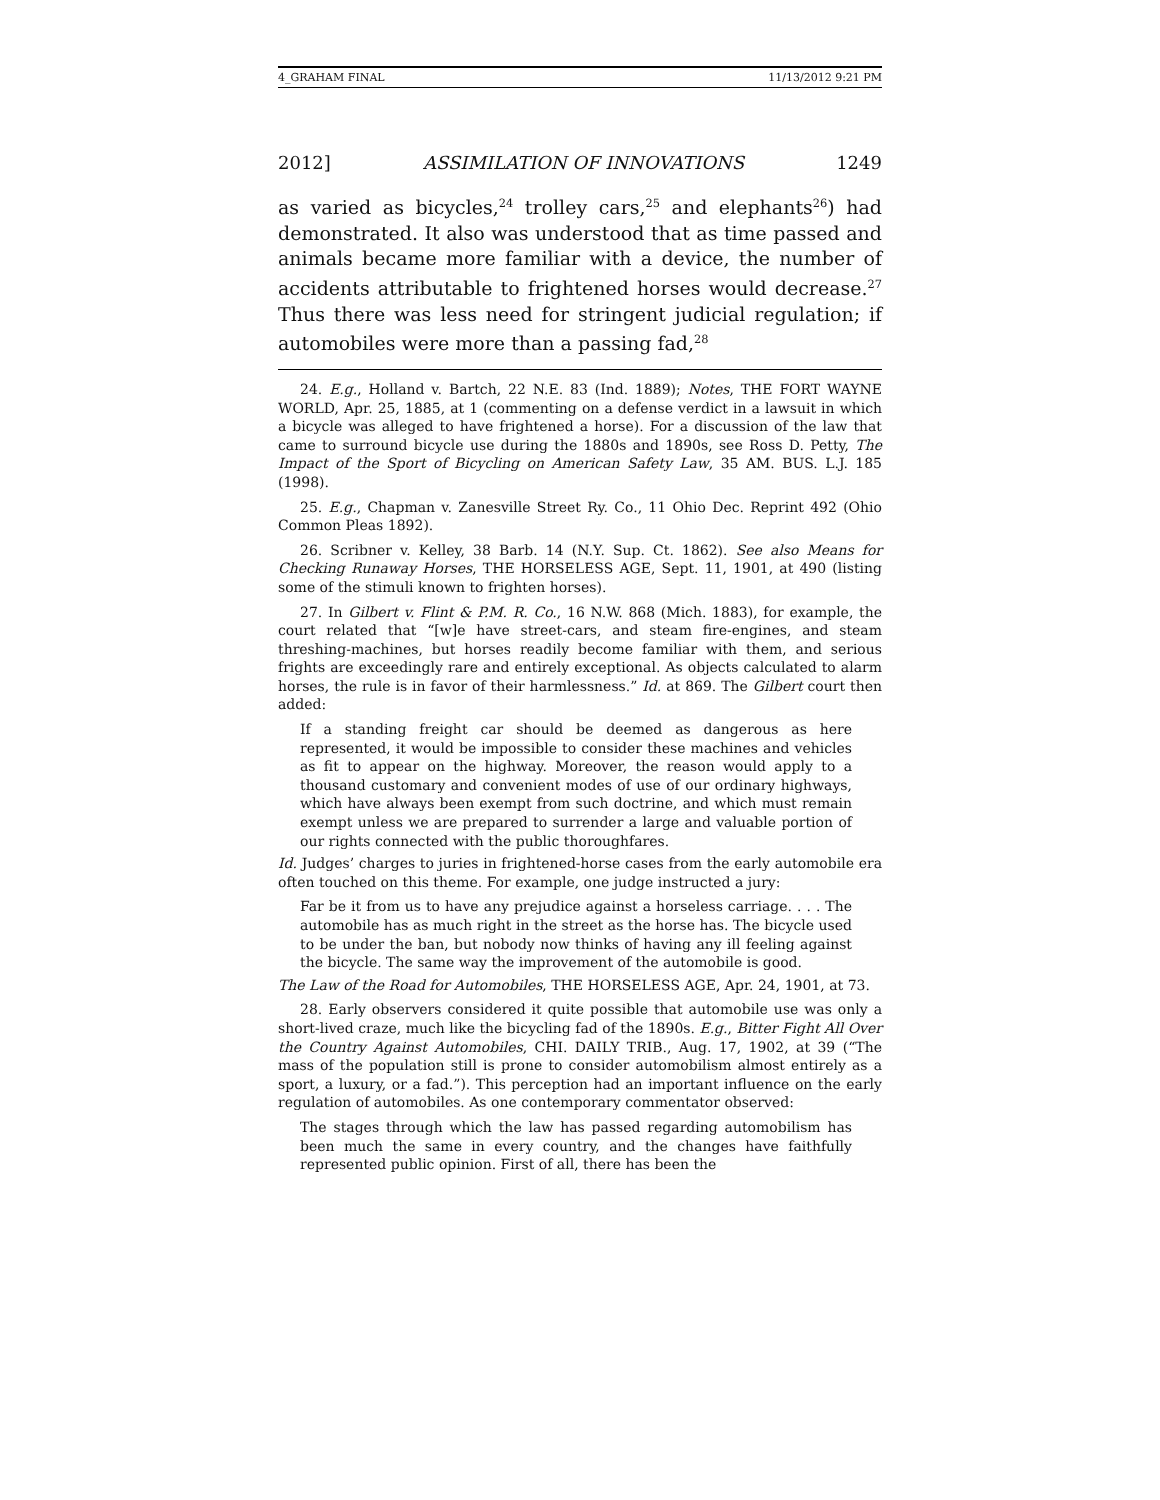4_GRAHAM FINAL 11/13/2012 9:21 PM
2012] ASSIMILATION OF INNOVATIONS 1249
as varied as bicycles,<sup>24</sup> trolley cars,<sup>25</sup> and elephants<sup>26</sup>) had demonstrated. It also was understood that as time passed and animals became more familiar with a device, the number of accidents attributable to frightened horses would decrease.<sup>27</sup> Thus there was less need for stringent judicial regulation; if automobiles were more than a passing fad,<sup>28</sup>
24. E.g., Holland v. Bartch, 22 N.E. 83 (Ind. 1889); Notes, THE FORT WAYNE WORLD, Apr. 25, 1885, at 1 (commenting on a defense verdict in a lawsuit in which a bicycle was alleged to have frightened a horse). For a discussion of the law that came to surround bicycle use during the 1880s and 1890s, see Ross D. Petty, The Impact of the Sport of Bicycling on American Safety Law, 35 AM. BUS. L.J. 185 (1998).
25. E.g., Chapman v. Zanesville Street Ry. Co., 11 Ohio Dec. Reprint 492 (Ohio Common Pleas 1892).
26. Scribner v. Kelley, 38 Barb. 14 (N.Y. Sup. Ct. 1862). See also Means for Checking Runaway Horses, THE HORSELESS AGE, Sept. 11, 1901, at 490 (listing some of the stimuli known to frighten horses).
27. In Gilbert v. Flint & P.M. R. Co., 16 N.W. 868 (Mich. 1883), for example, the court related that “[w]e have street-cars, and steam fire-engines, and steam threshing-machines, but horses readily become familiar with them, and serious frights are exceedingly rare and entirely exceptional. As objects calculated to alarm horses, the rule is in favor of their harmlessness.” Id. at 869. The Gilbert court then added:
If a standing freight car should be deemed as dangerous as here represented, it would be impossible to consider these machines and vehicles as fit to appear on the highway. Moreover, the reason would apply to a thousand customary and convenient modes of use of our ordinary highways, which have always been exempt from such doctrine, and which must remain exempt unless we are prepared to surrender a large and valuable portion of our rights connected with the public thoroughfares.
Id. Judges’ charges to juries in frightened-horse cases from the early automobile era often touched on this theme. For example, one judge instructed a jury:
Far be it from us to have any prejudice against a horseless carriage. . . . The automobile has as much right in the street as the horse has. The bicycle used to be under the ban, but nobody now thinks of having any ill feeling against the bicycle. The same way the improvement of the automobile is good.
The Law of the Road for Automobiles, THE HORSELESS AGE, Apr. 24, 1901, at 73.
28. Early observers considered it quite possible that automobile use was only a short-lived craze, much like the bicycling fad of the 1890s. E.g., Bitter Fight All Over the Country Against Automobiles, CHI. DAILY TRIB., Aug. 17, 1902, at 39 (“The mass of the population still is prone to consider automobilism almost entirely as a sport, a luxury, or a fad.”). This perception had an important influence on the early regulation of automobiles. As one contemporary commentator observed:
The stages through which the law has passed regarding automobilism has been much the same in every country, and the changes have faithfully represented public opinion. First of all, there has been the